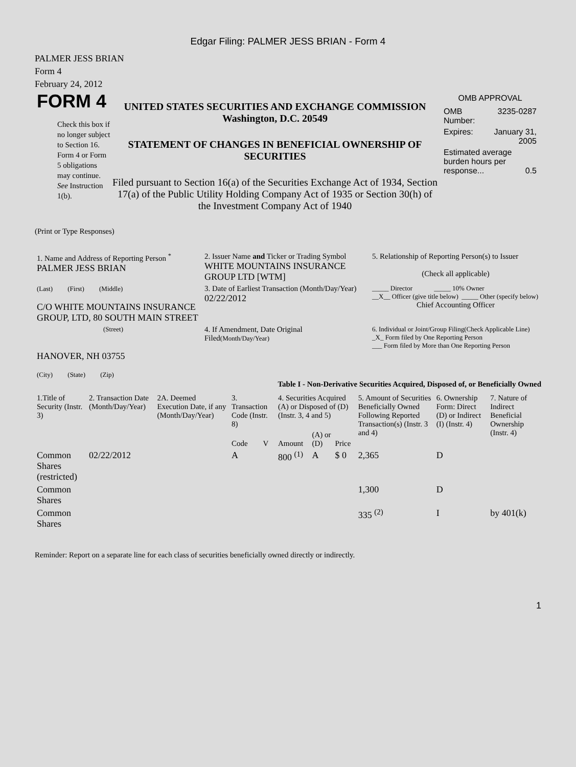Edgar Filing: PALMER JESS BRIAN - Form 4
PALMER JESS BRIAN
Form 4
February 24, 2012
FORM 4
Check this box if no longer subject to Section 16. Form 4 or Form 5 obligations may continue. See Instruction 1(b).
UNITED STATES SECURITIES AND EXCHANGE COMMISSION
Washington, D.C. 20549
STATEMENT OF CHANGES IN BENEFICIAL OWNERSHIP OF SECURITIES
Filed pursuant to Section 16(a) of the Securities Exchange Act of 1934, Section 17(a) of the Public Utility Holding Company Act of 1935 or Section 30(h) of the Investment Company Act of 1940
OMB APPROVAL
| OMB Number: | 3235-0287 |
| Expires: | January 31, 2005 |
| Estimated average burden hours per response... 0.5 | |
(Print or Type Responses)
| 1. Name and Address of Reporting Person <sup>*</sup> PALMER JESS BRIAN | 2. Issuer Name and Ticker or Trading Symbol WHITE MOUNTAINS INSURANCE GROUP LTD [WTM] | 5. Relationship of Reporting Person(s) to Issuer (Check all applicable) |
| (Last) (First) (Middle) C/O WHITE MOUNTAINS INSURANCE GROUP, LTD, 80 SOUTH MAIN STREET | 3. Date of Earliest Transaction (Month/Day/Year) 02/22/2012 | _____ Director _____ 10% Owner __X__ Officer (give title below) _____ Other (specify below) Chief Accounting Officer |
| (Street) HANOVER, NH 03755 (City) (State) (Zip) | 4. If Amendment, Date Original Filed (Month/Day/Year) | 6. Individual or Joint/Group Filing(Check Applicable Line) _X_ Form filed by One Reporting Person ___ Form filed by More than One Reporting Person |
Table I - Non-Derivative Securities Acquired, Disposed of, or Beneficially Owned
| 1.Title of Security (Instr. 3) | 2. Transaction Date (Month/Day/Year) | 2A. Deemed Execution Date, if any (Month/Day/Year) | 3. Transaction Code (Instr. 8) | | 4. Securities Acquired (A) or Disposed of (D) (Instr. 3, 4 and 5) | | | 5. Amount of Securities Beneficially Owned Following Reported Transaction(s) (Instr. 3 and 4) | 6. Ownership Form: Direct (D) or Indirect (I) (Instr. 4) | 7. Nature of Indirect Beneficial Ownership (Instr. 4) |
| --- | --- | --- | --- | --- | --- | --- | --- | --- | --- | --- |
| | | | Code | V | Amount | (A) or (D) | Price | | | |
| Common Shares (restricted) | 02/22/2012 | | A | | 800 <sup>(1)</sup> | A | $ 0 | 2,365 | D | |
| Common Shares | | | | | | | | 1,300 | D | |
| Common Shares | | | | | | | | 335 <sup>(2)</sup> | I | by 401(k) |
Reminder: Report on a separate line for each class of securities beneficially owned directly or indirectly.
1